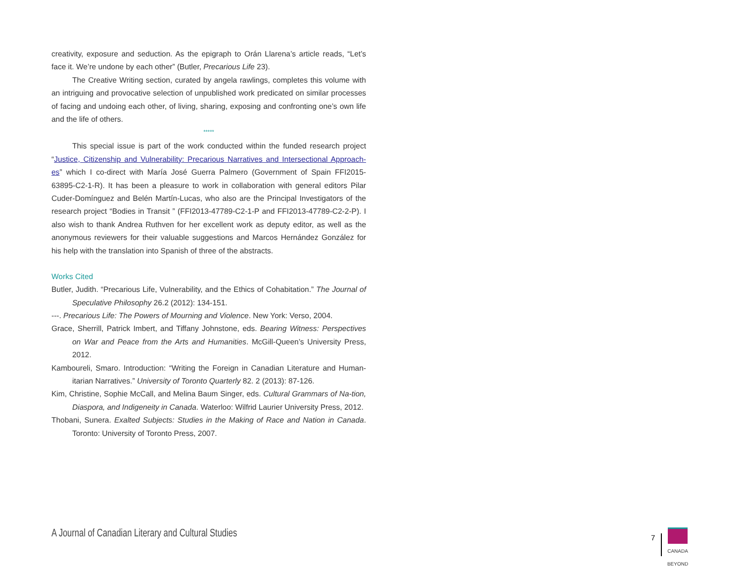creativity, exposure and seduction. As the epigraph to Orán Llarena’s article reads, “Let’s face it. We’re undone by each other” (Butler, Precarious Life 23).
The Creative Writing section, curated by angela rawlings, completes this volume with an intriguing and provocative selection of unpublished work predicated on similar processes of facing and undoing each other, of living, sharing, exposing and confronting one’s own life and the life of others.
*****
This special issue is part of the work conducted within the funded research project “Justice, Citizenship and Vulnerability: Precarious Narratives and Intersectional Approach-es” which I co-direct with María José Guerra Palmero (Government of Spain FFI2015-63895-C2-1-R). It has been a pleasure to work in collaboration with general editors Pilar Cuder-Domínguez and Belén Martín-Lucas, who also are the Principal Investigators of the research project “Bodies in Transit ” (FFI2013-47789-C2-1-P and FFI2013-47789-C2-2-P). I also wish to thank Andrea Ruthven for her excellent work as deputy editor, as well as the anonymous reviewers for their valuable suggestions and Marcos Hernández González for his help with the translation into Spanish of three of the abstracts.
Works Cited
Butler, Judith. “Precarious Life, Vulnerability, and the Ethics of Cohabitation.” The Journal of Speculative Philosophy 26.2 (2012): 134-151.
---. Precarious Life: The Powers of Mourning and Violence. New York: Verso, 2004.
Grace, Sherrill, Patrick Imbert, and Tiffany Johnstone, eds. Bearing Witness: Perspectives on War and Peace from the Arts and Humanities. McGill-Queen’s University Press, 2012.
Kamboureli, Smaro. Introduction: “Writing the Foreign in Canadian Literature and Human-itarian Narratives.” University of Toronto Quarterly 82. 2 (2013): 87-126.
Kim, Christine, Sophie McCall, and Melina Baum Singer, eds. Cultural Grammars of Na-tion, Diaspora, and Indigeneity in Canada. Waterloo: Wilfrid Laurier University Press, 2012.
Thobani, Sunera. Exalted Subjects: Studies in the Making of Race and Nation in Canada. Toronto: University of Toronto Press, 2007.
A Journal of Canadian Literary and Cultural Studies
7
CANADA
BEYOND